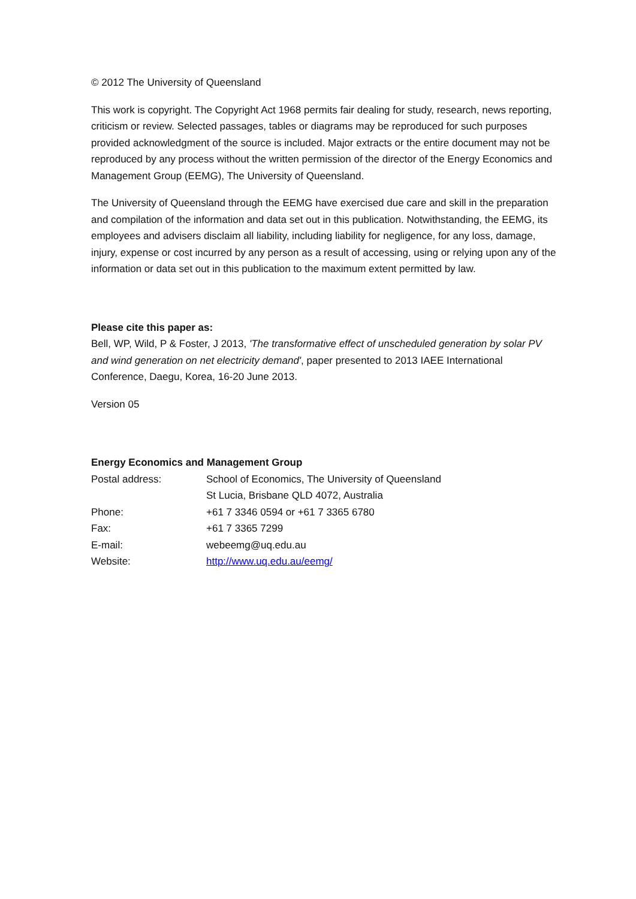© 2012 The University of Queensland
This work is copyright. The Copyright Act 1968 permits fair dealing for study, research, news reporting, criticism or review. Selected passages, tables or diagrams may be reproduced for such purposes provided acknowledgment of the source is included. Major extracts or the entire document may not be reproduced by any process without the written permission of the director of the Energy Economics and Management Group (EEMG), The University of Queensland.
The University of Queensland through the EEMG have exercised due care and skill in the preparation and compilation of the information and data set out in this publication. Notwithstanding, the EEMG, its employees and advisers disclaim all liability, including liability for negligence, for any loss, damage, injury, expense or cost incurred by any person as a result of accessing, using or relying upon any of the information or data set out in this publication to the maximum extent permitted by law.
Please cite this paper as:
Bell, WP, Wild, P & Foster, J 2013, 'The transformative effect of unscheduled generation by solar PV and wind generation on net electricity demand', paper presented to 2013 IAEE International Conference, Daegu, Korea, 16-20 June 2013.
Version 05
Energy Economics and Management Group
| Postal address: | School of Economics, The University of Queensland St Lucia, Brisbane QLD 4072, Australia |
| Phone: | +61 7 3346 0594 or +61 7 3365 6780 |
| Fax: | +61 7 3365 7299 |
| E-mail: | webeemg@uq.edu.au |
| Website: | http://www.uq.edu.au/eemg/ |